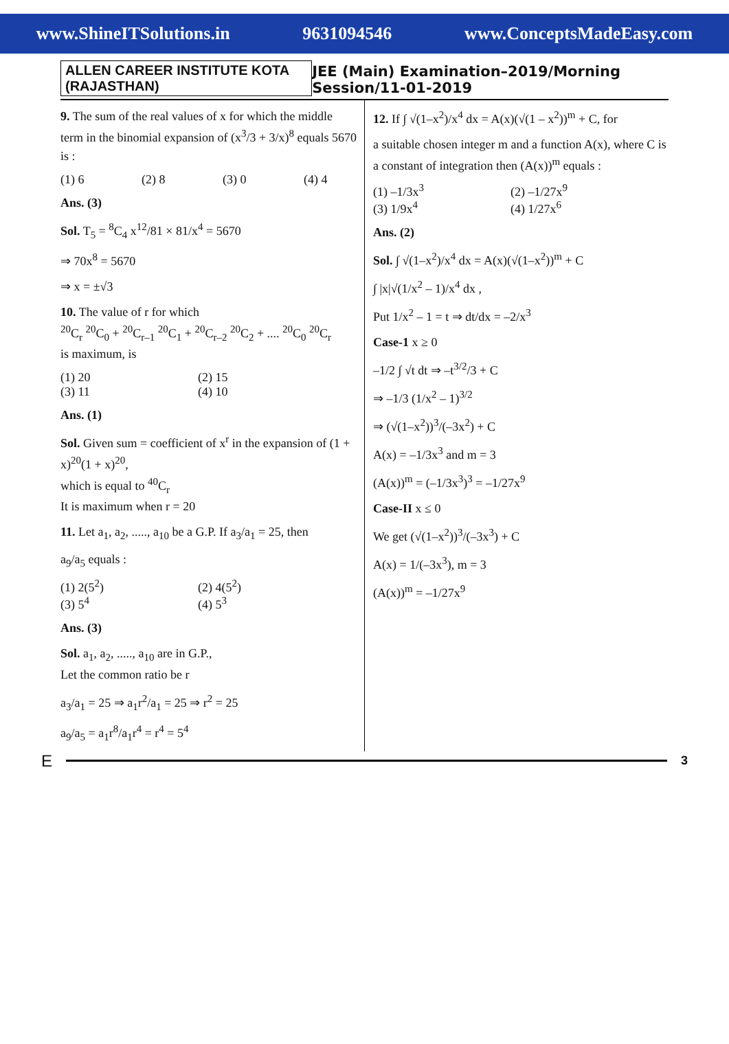www.ShineITSolutions.in 9631094546 www.ConceptsMadeEasy.com
ALLEN CAREER INSTITUTE KOTA (RAJASTHAN) JEE (Main) Examination–2019/Morning Session/11-01-2019
9. The sum of the real values of x for which the middle term in the binomial expansion of (x<sup>3</sup>/3 + 3/x)<sup>8</sup> equals 5670 is :
(1) 6 (2) 8 (3) 0 (4) 4
Ans. (3)
Sol. T<sub>5</sub> = <sup>8</sup>C<sub>4</sub> x<sup>12</sup>/81 × 81/x<sup>4</sup> = 5670
⇒ 70x<sup>8</sup> = 5670
⇒ x = ±√3
10. The value of r for which
<sup>20</sup>C<sub>r</sub> <sup>20</sup>C<sub>0</sub> + <sup>20</sup>C<sub>r–1</sub> <sup>20</sup>C<sub>1</sub> + <sup>20</sup>C<sub>r–2</sub> <sup>20</sup>C<sub>2</sub> + .... <sup>20</sup>C<sub>0</sub> <sup>20</sup>C<sub>r</sub>
is maximum, is
(1) 20 (2) 15
(3) 11 (4) 10
Ans. (1)
Sol. Given sum = coefficient of x<sup>r</sup> in the expansion of (1 + x)<sup>20</sup>(1 + x)<sup>20</sup>,
which is equal to <sup>40</sup>C<sub>r</sub>
It is maximum when r = 20
11. Let a<sub>1</sub>, a<sub>2</sub>, ....., a<sub>10</sub> be a G.P. If a<sub>3</sub>/a<sub>1</sub> = 25, then
a<sub>9</sub>/a<sub>5</sub> equals :
(1) 2(5<sup>2</sup>) (2) 4(5<sup>2</sup>)
(3) 5<sup>4</sup> (4) 5<sup>3</sup>
Ans. (3)
Sol. a<sub>1</sub>, a<sub>2</sub>, ....., a<sub>10</sub> are in G.P.,
Let the common ratio be r
a<sub>3</sub>/a<sub>1</sub> = 25 ⇒ a<sub>1</sub>r<sup>2</sup>/a<sub>1</sub> = 25 ⇒ r<sup>2</sup> = 25
a<sub>9</sub>/a<sub>5</sub> = a<sub>1</sub>r<sup>8</sup>/a<sub>1</sub>r<sup>4</sup> = r<sup>4</sup> = 5<sup>4</sup>
12. If ∫ √(1–x<sup>2</sup>)/x<sup>4</sup> dx = A(x)(√(1 – x<sup>2</sup>))<sup>m</sup> + C, for
a suitable chosen integer m and a function A(x), where C is a constant of integration then (A(x))<sup>m</sup> equals :
(1) –1/3x<sup>3</sup> (2) –1/27x<sup>9</sup>
(3) 1/9x<sup>4</sup> (4) 1/27x<sup>6</sup>
Ans. (2)
Sol. ∫ √(1–x<sup>2</sup>)/x<sup>4</sup> dx = A(x)(√(1–x<sup>2</sup>))<sup>m</sup> + C
∫ |x|√(1/x<sup>2</sup> – 1)/x<sup>4</sup> dx ,
Put 1/x<sup>2</sup> – 1 = t ⇒ dt/dx = –2/x<sup>3</sup>
Case-1 x ≥ 0
–1/2 ∫ √t dt ⇒ –t<sup>3/2</sup>/3 + C
⇒ –1/3 (1/x<sup>2</sup> – 1)<sup>3/2</sup>
⇒ (√(1–x<sup>2</sup>))<sup>3</sup>/(–3x<sup>2</sup>) + C
A(x) = –1/3x<sup>3</sup> and m = 3
(A(x))<sup>m</sup> = (–1/3x<sup>3</sup>)<sup>3</sup> = –1/27x<sup>9</sup>
Case-II x ≤ 0
We get (√(1–x<sup>2</sup>))<sup>3</sup>/(–3x<sup>3</sup>) + C
A(x) = 1/(–3x<sup>3</sup>), m = 3
(A(x))<sup>m</sup> = –1/27x<sup>9</sup>
E
3